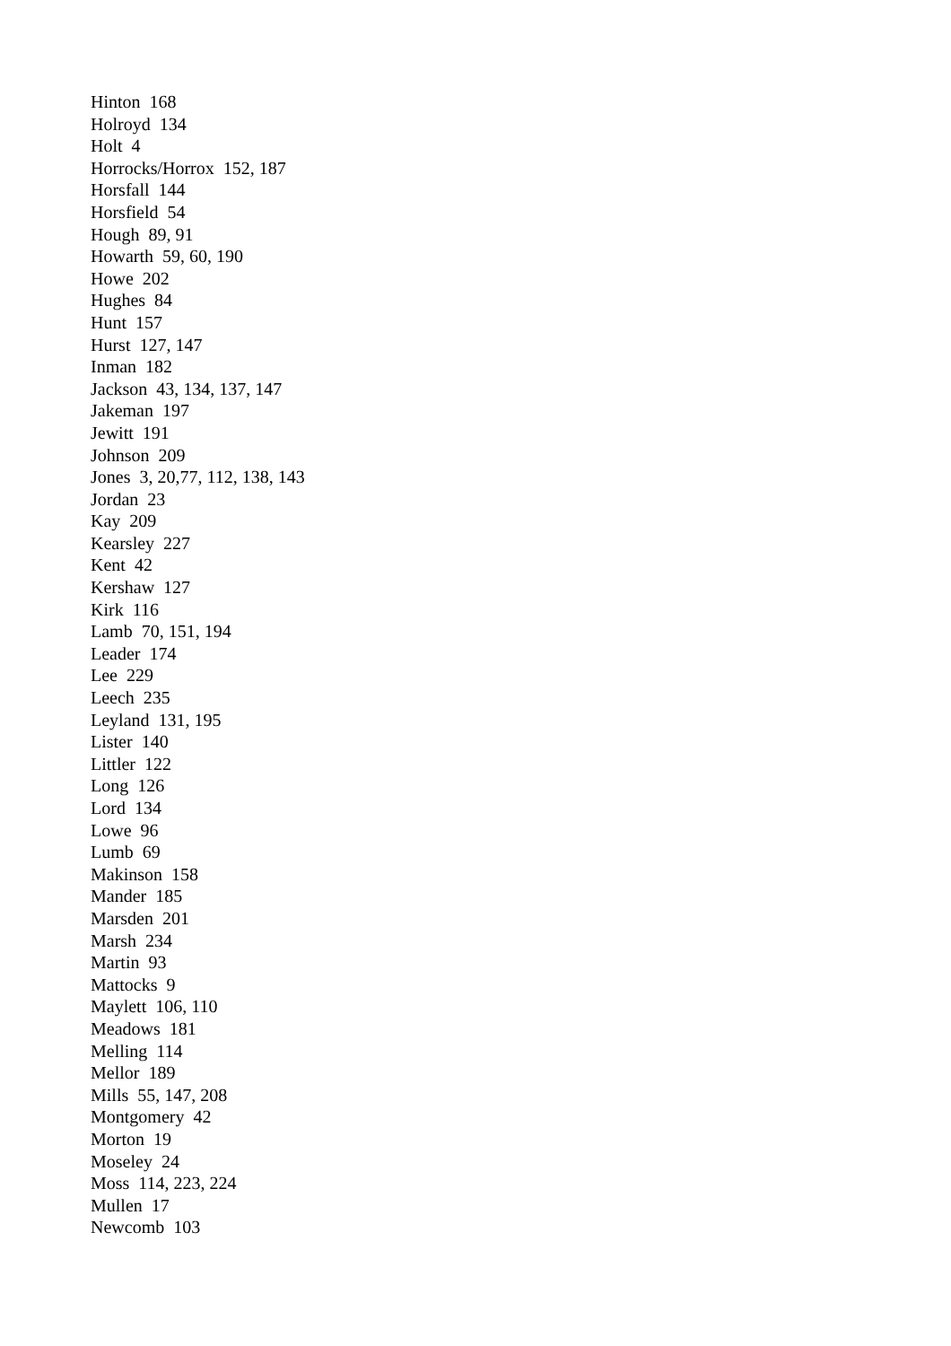Hinton 168
Holroyd 134
Holt 4
Horrocks/Horrox 152, 187
Horsfall 144
Horsfield 54
Hough 89, 91
Howarth 59, 60, 190
Howe 202
Hughes 84
Hunt 157
Hurst 127, 147
Inman 182
Jackson 43, 134, 137, 147
Jakeman 197
Jewitt 191
Johnson 209
Jones 3, 20,77, 112, 138, 143
Jordan 23
Kay 209
Kearsley 227
Kent 42
Kershaw 127
Kirk 116
Lamb 70, 151, 194
Leader 174
Lee 229
Leech 235
Leyland 131, 195
Lister 140
Littler 122
Long 126
Lord 134
Lowe 96
Lumb 69
Makinson 158
Mander 185
Marsden 201
Marsh 234
Martin 93
Mattocks 9
Maylett 106, 110
Meadows 181
Melling 114
Mellor 189
Mills 55, 147, 208
Montgomery 42
Morton 19
Moseley 24
Moss 114, 223, 224
Mullen 17
Newcomb 103